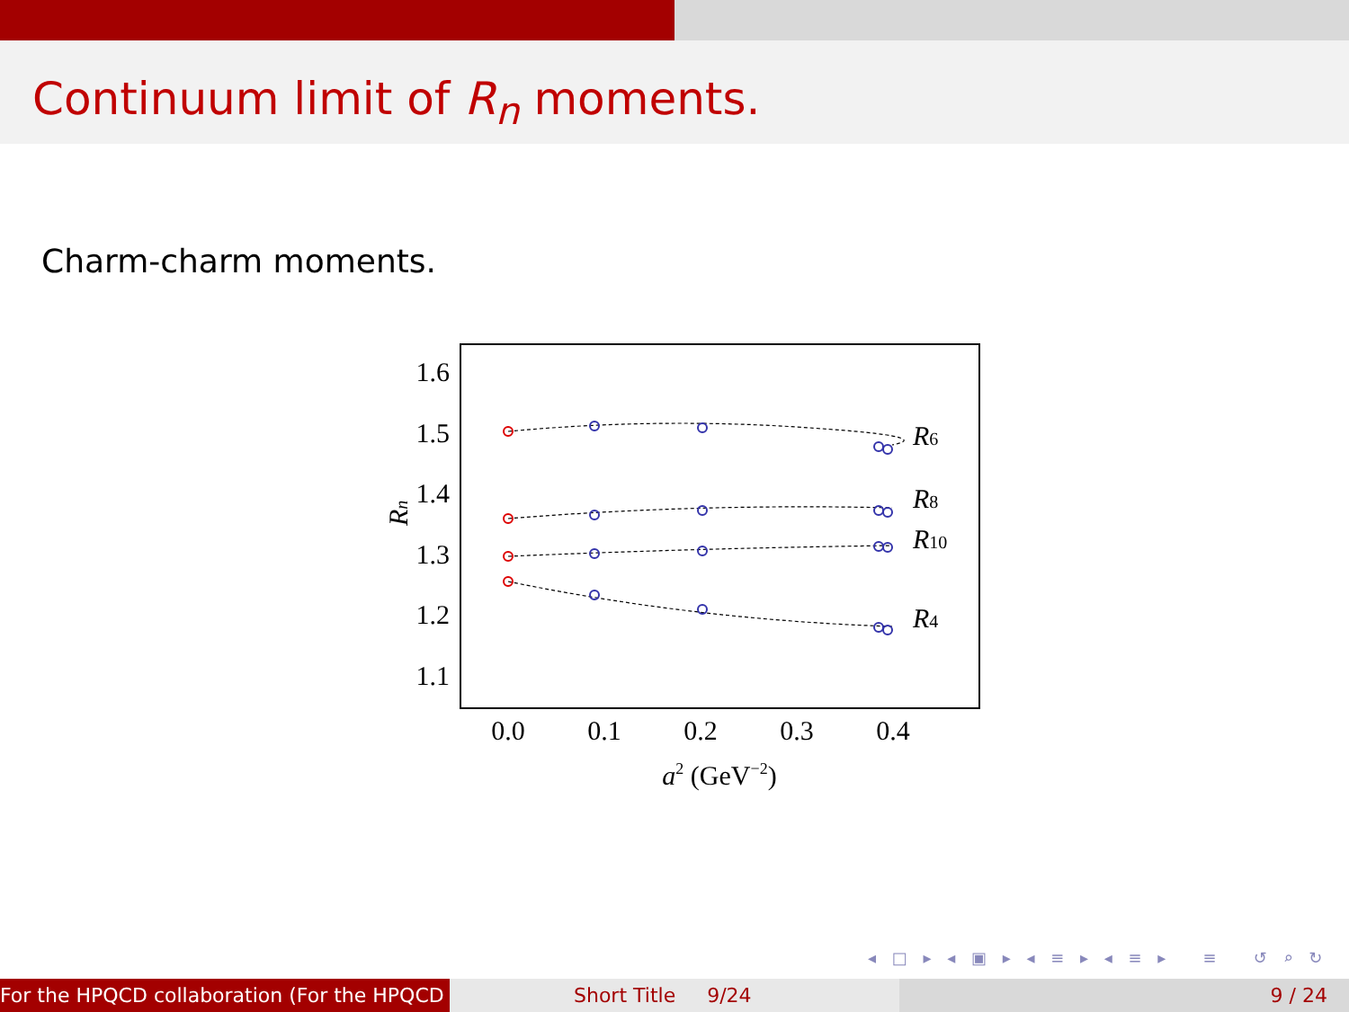Continuum limit of R<sub>n</sub> moments.
Charm-charm moments.
1.6
1.5
1.4
1.3
1.2
1.1
0.0
0.1
0.2
0.3
0.4
a2 (GeV−2)
Rn
R6
R8
R10
R4
◂ □ ▸ ◂ ▣ ▸ ◂ ≡ ▸ ◂ ≡ ▸ ≡ ↺ ⌕ ↻
For the HPQCD collaboration (For the HPQCD Short Title 9/24 9 / 24